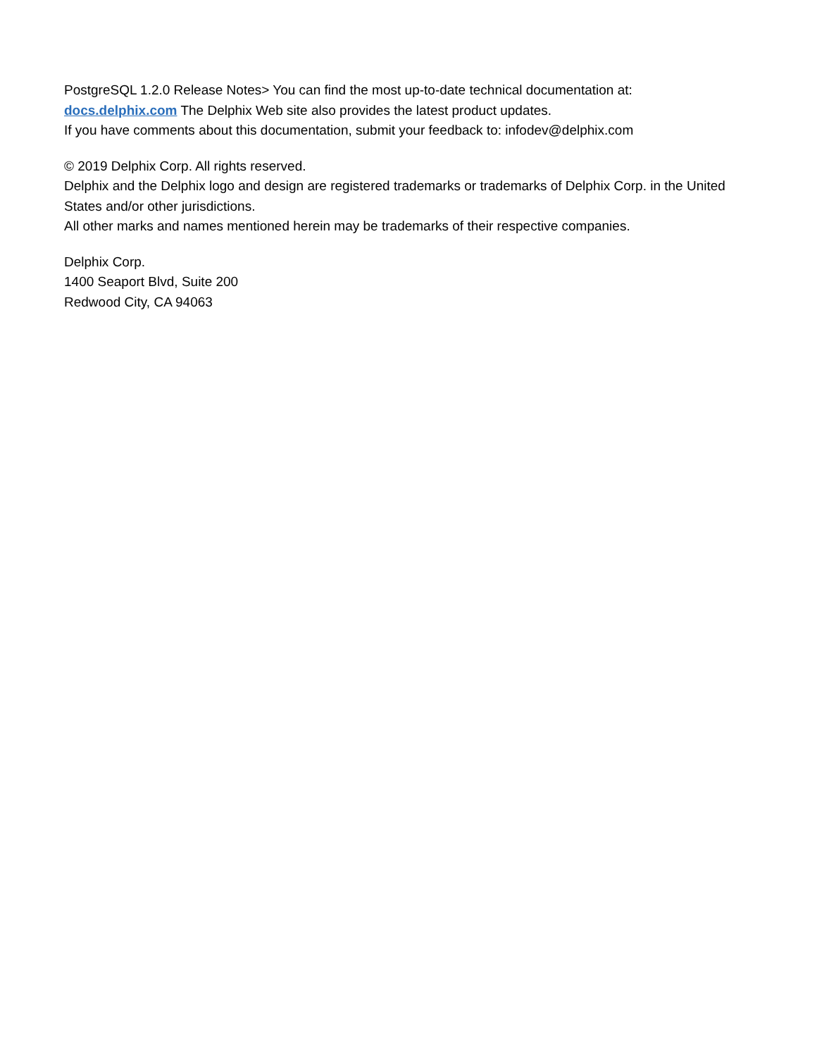PostgreSQL 1.2.0 Release Notes> You can find the most up-to-date technical documentation at:
docs.delphix.com The Delphix Web site also provides the latest product updates.
If you have comments about this documentation, submit your feedback to: infodev@delphix.com
© 2019 Delphix Corp. All rights reserved.
Delphix and the Delphix logo and design are registered trademarks or trademarks of Delphix Corp. in the United States and/or other jurisdictions.
All other marks and names mentioned herein may be trademarks of their respective companies.
Delphix Corp.
1400 Seaport Blvd, Suite 200
Redwood City, CA 94063